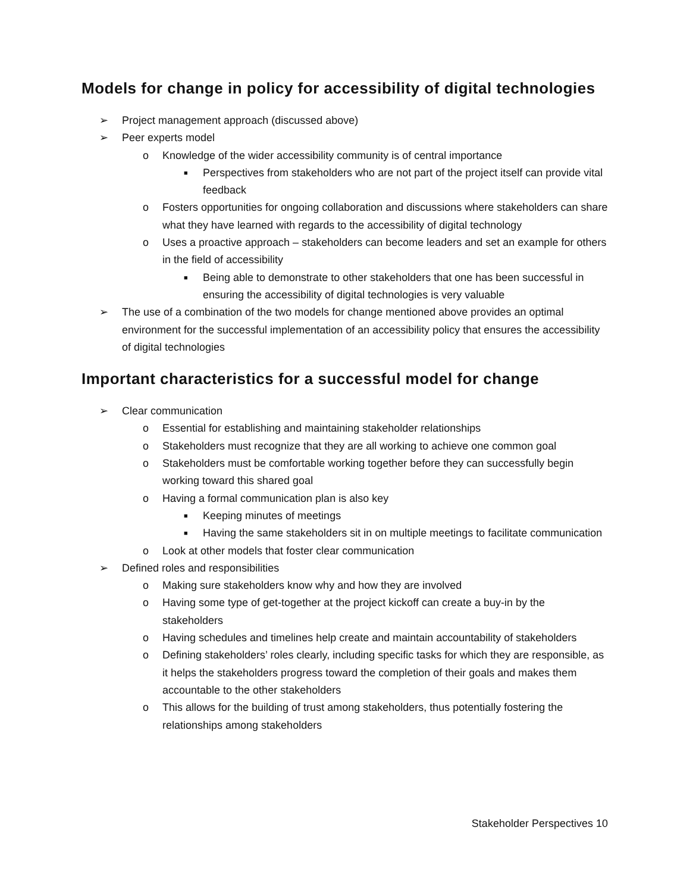Models for change in policy for accessibility of digital technologies
➢ Project management approach (discussed above)
➢ Peer experts model
o Knowledge of the wider accessibility community is of central importance
■ Perspectives from stakeholders who are not part of the project itself can provide vital feedback
o Fosters opportunities for ongoing collaboration and discussions where stakeholders can share what they have learned with regards to the accessibility of digital technology
o Uses a proactive approach – stakeholders can become leaders and set an example for others in the field of accessibility
■ Being able to demonstrate to other stakeholders that one has been successful in ensuring the accessibility of digital technologies is very valuable
➢ The use of a combination of the two models for change mentioned above provides an optimal environment for the successful implementation of an accessibility policy that ensures the accessibility of digital technologies
Important characteristics for a successful model for change
➢ Clear communication
o Essential for establishing and maintaining stakeholder relationships
o Stakeholders must recognize that they are all working to achieve one common goal
o Stakeholders must be comfortable working together before they can successfully begin working toward this shared goal
o Having a formal communication plan is also key
■ Keeping minutes of meetings
■ Having the same stakeholders sit in on multiple meetings to facilitate communication
o Look at other models that foster clear communication
➢ Defined roles and responsibilities
o Making sure stakeholders know why and how they are involved
o Having some type of get-together at the project kickoff can create a buy-in by the stakeholders
o Having schedules and timelines help create and maintain accountability of stakeholders
o Defining stakeholders’ roles clearly, including specific tasks for which they are responsible, as it helps the stakeholders progress toward the completion of their goals and makes them accountable to the other stakeholders
o This allows for the building of trust among stakeholders, thus potentially fostering the relationships among stakeholders
Stakeholder Perspectives 10